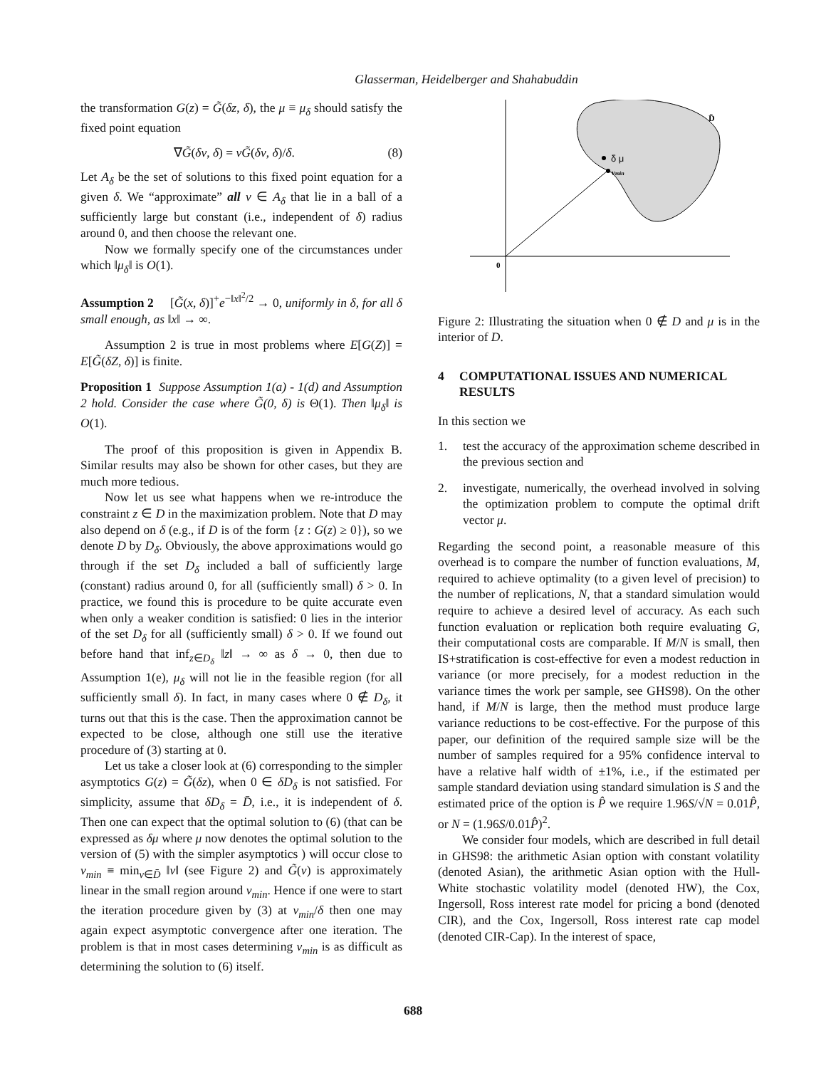Glasserman, Heidelberger and Shahabuddin
the transformation G(z) = G̃(δz, δ), the μ ≡ μ<sub>δ</sub> should satisfy the fixed point equation
∇G̃(δν, δ) = νG̃(δν, δ)/δ. (8)
Let A<sub>δ</sub> be the set of solutions to this fixed point equation for a given δ. We “approximate” all ν ∈ A<sub>δ</sub> that lie in a ball of a sufficiently large but constant (i.e., independent of δ) radius around 0, and then choose the relevant one.
Now we formally specify one of the circumstances under which ‖μ<sub>δ</sub>‖ is O(1).
Assumption 2 [G̃(x, δ)]<sup>+</sup>e<sup>−‖x‖<sup>2</sup>/2</sup> → 0, uniformly in δ, for all δ small enough, as ‖x‖ → ∞.
Assumption 2 is true in most problems where E[G(Z)] = E[G̃(δZ, δ)] is finite.
Proposition 1 Suppose Assumption 1(a) - 1(d) and Assumption 2 hold. Consider the case where G̃(0, δ) is Θ(1). Then ‖μ<sub>δ</sub>‖ is O(1).
The proof of this proposition is given in Appendix B. Similar results may also be shown for other cases, but they are much more tedious.
Now let us see what happens when we re-introduce the constraint z ∈ D in the maximization problem. Note that D may also depend on δ (e.g., if D is of the form {z : G(z) ≥ 0}), so we denote D by D<sub>δ</sub>. Obviously, the above approximations would go through if the set D<sub>δ</sub> included a ball of sufficiently large (constant) radius around 0, for all (sufficiently small) δ > 0. In practice, we found this is procedure to be quite accurate even when only a weaker condition is satisfied: 0 lies in the interior of the set D<sub>δ</sub> for all (sufficiently small) δ > 0. If we found out before hand that inf<sub>z∈D<sub>δ</sub></sub> ‖z‖ → ∞ as δ → 0, then due to Assumption 1(e), μ<sub>δ</sub> will not lie in the feasible region (for all sufficiently small δ). In fact, in many cases where 0 ∉ D<sub>δ</sub>, it turns out that this is the case. Then the approximation cannot be expected to be close, although one still use the iterative procedure of (3) starting at 0.
Let us take a closer look at (6) corresponding to the simpler asymptotics G(z) = G̃(δz), when 0 ∈ δD<sub>δ</sub> is not satisfied. For simplicity, assume that δD<sub>δ</sub> = D̄, i.e., it is independent of δ. Then one can expect that the optimal solution to (6) (that can be expressed as δμ where μ now denotes the optimal solution to the version of (5) with the simpler asymptotics ) will occur close to v<sub>min</sub> ≡ min<sub>v∈D̄</sub> ‖v‖ (see Figure 2) and G̃(v) is approximately linear in the small region around v<sub>min</sub>. Hence if one were to start the iteration procedure given by (3) at v<sub>min</sub>/δ then one may again expect asymptotic convergence after one iteration. The problem is that in most cases determining v<sub>min</sub> is as difficult as determining the solution to (6) itself.
δ μ
vmin
D̄
0
Figure 2: Illustrating the situation when 0 ∉ D and μ is in the interior of D.
4 COMPUTATIONAL ISSUES AND NUMERICAL RESULTS
In this section we
1. test the accuracy of the approximation scheme described in the previous section and
2. investigate, numerically, the overhead involved in solving the optimization problem to compute the optimal drift vector μ.
Regarding the second point, a reasonable measure of this overhead is to compare the number of function evaluations, M, required to achieve optimality (to a given level of precision) to the number of replications, N, that a standard simulation would require to achieve a desired level of accuracy. As each such function evaluation or replication both require evaluating G, their computational costs are comparable. If M/N is small, then IS+stratification is cost-effective for even a modest reduction in variance (or more precisely, for a modest reduction in the variance times the work per sample, see GHS98). On the other hand, if M/N is large, then the method must produce large variance reductions to be cost-effective. For the purpose of this paper, our definition of the required sample size will be the number of samples required for a 95% confidence interval to have a relative half width of ±1%, i.e., if the estimated per sample standard deviation using standard simulation is S and the estimated price of the option is P̂ we require 1.96S/√N = 0.01P̂, or N = (1.96S/0.01P̂)<sup>2</sup>.
We consider four models, which are described in full detail in GHS98: the arithmetic Asian option with constant volatility (denoted Asian), the arithmetic Asian option with the Hull-White stochastic volatility model (denoted HW), the Cox, Ingersoll, Ross interest rate model for pricing a bond (denoted CIR), and the Cox, Ingersoll, Ross interest rate cap model (denoted CIR-Cap). In the interest of space,
688